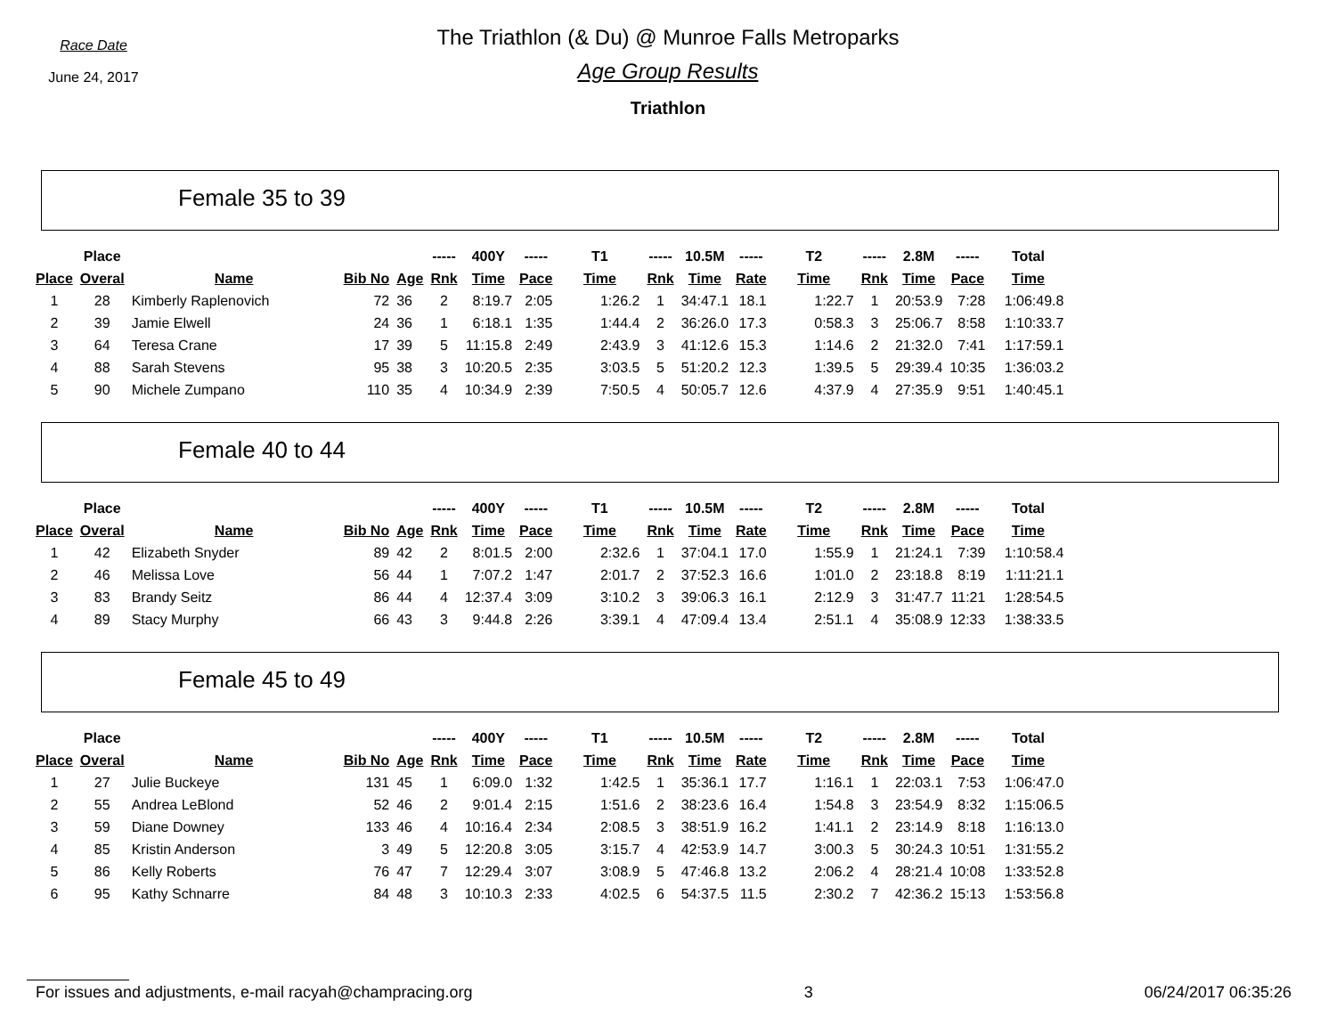Race Date
June 24, 2017
The Triathlon (& Du) @ Munroe Falls Metroparks
Age Group Results
Triathlon
Female 35 to 39
| | Place | | | | ----- | 400Y | ----- | T1 | ----- | 10.5M | ----- | T2 | ----- | 2.8M | ----- | Total |
| --- | --- | --- | --- | --- | --- | --- | --- | --- | --- | --- | --- | --- | --- | --- | --- | --- |
| Place | Overal | Name | Bib No | Age | Rnk | Time | Pace | Time | Rnk | Time | Rate | Time | Rnk | Time | Pace | Time |
| 1 | 28 | Kimberly Raplenovich | 72 | 36 | 2 | 8:19.7 | 2:05 | 1:26.2 | 1 | 34:47.1 | 18.1 | 1:22.7 | 1 | 20:53.9 | 7:28 | 1:06:49.8 |
| 2 | 39 | Jamie Elwell | 24 | 36 | 1 | 6:18.1 | 1:35 | 1:44.4 | 2 | 36:26.0 | 17.3 | 0:58.3 | 3 | 25:06.7 | 8:58 | 1:10:33.7 |
| 3 | 64 | Teresa Crane | 17 | 39 | 5 | 11:15.8 | 2:49 | 2:43.9 | 3 | 41:12.6 | 15.3 | 1:14.6 | 2 | 21:32.0 | 7:41 | 1:17:59.1 |
| 4 | 88 | Sarah Stevens | 95 | 38 | 3 | 10:20.5 | 2:35 | 3:03.5 | 5 | 51:20.2 | 12.3 | 1:39.5 | 5 | 29:39.4 | 10:35 | 1:36:03.2 |
| 5 | 90 | Michele Zumpano | 110 | 35 | 4 | 10:34.9 | 2:39 | 7:50.5 | 4 | 50:05.7 | 12.6 | 4:37.9 | 4 | 27:35.9 | 9:51 | 1:40:45.1 |
Female 40 to 44
| | Place | | | | ----- | 400Y | ----- | T1 | ----- | 10.5M | ----- | T2 | ----- | 2.8M | ----- | Total |
| --- | --- | --- | --- | --- | --- | --- | --- | --- | --- | --- | --- | --- | --- | --- | --- | --- |
| Place | Overal | Name | Bib No | Age | Rnk | Time | Pace | Time | Rnk | Time | Rate | Time | Rnk | Time | Pace | Time |
| 1 | 42 | Elizabeth Snyder | 89 | 42 | 2 | 8:01.5 | 2:00 | 2:32.6 | 1 | 37:04.1 | 17.0 | 1:55.9 | 1 | 21:24.1 | 7:39 | 1:10:58.4 |
| 2 | 46 | Melissa Love | 56 | 44 | 1 | 7:07.2 | 1:47 | 2:01.7 | 2 | 37:52.3 | 16.6 | 1:01.0 | 2 | 23:18.8 | 8:19 | 1:11:21.1 |
| 3 | 83 | Brandy Seitz | 86 | 44 | 4 | 12:37.4 | 3:09 | 3:10.2 | 3 | 39:06.3 | 16.1 | 2:12.9 | 3 | 31:47.7 | 11:21 | 1:28:54.5 |
| 4 | 89 | Stacy Murphy | 66 | 43 | 3 | 9:44.8 | 2:26 | 3:39.1 | 4 | 47:09.4 | 13.4 | 2:51.1 | 4 | 35:08.9 | 12:33 | 1:38:33.5 |
Female 45 to 49
| | Place | | | | ----- | 400Y | ----- | T1 | ----- | 10.5M | ----- | T2 | ----- | 2.8M | ----- | Total |
| --- | --- | --- | --- | --- | --- | --- | --- | --- | --- | --- | --- | --- | --- | --- | --- | --- |
| Place | Overal | Name | Bib No | Age | Rnk | Time | Pace | Time | Rnk | Time | Rate | Time | Rnk | Time | Pace | Time |
| 1 | 27 | Julie Buckeye | 131 | 45 | 1 | 6:09.0 | 1:32 | 1:42.5 | 1 | 35:36.1 | 17.7 | 1:16.1 | 1 | 22:03.1 | 7:53 | 1:06:47.0 |
| 2 | 55 | Andrea LeBlond | 52 | 46 | 2 | 9:01.4 | 2:15 | 1:51.6 | 2 | 38:23.6 | 16.4 | 1:54.8 | 3 | 23:54.9 | 8:32 | 1:15:06.5 |
| 3 | 59 | Diane Downey | 133 | 46 | 4 | 10:16.4 | 2:34 | 2:08.5 | 3 | 38:51.9 | 16.2 | 1:41.1 | 2 | 23:14.9 | 8:18 | 1:16:13.0 |
| 4 | 85 | Kristin Anderson | 3 | 49 | 5 | 12:20.8 | 3:05 | 3:15.7 | 4 | 42:53.9 | 14.7 | 3:00.3 | 5 | 30:24.3 | 10:51 | 1:31:55.2 |
| 5 | 86 | Kelly Roberts | 76 | 47 | 7 | 12:29.4 | 3:07 | 3:08.9 | 5 | 47:46.8 | 13.2 | 2:06.2 | 4 | 28:21.4 | 10:08 | 1:33:52.8 |
| 6 | 95 | Kathy Schnarre | 84 | 48 | 3 | 10:10.3 | 2:33 | 4:02.5 | 6 | 54:37.5 | 11.5 | 2:30.2 | 7 | 42:36.2 | 15:13 | 1:53:56.8 |
For issues and adjustments, e-mail racyah@champracing.org 3 06/24/2017 06:35:26